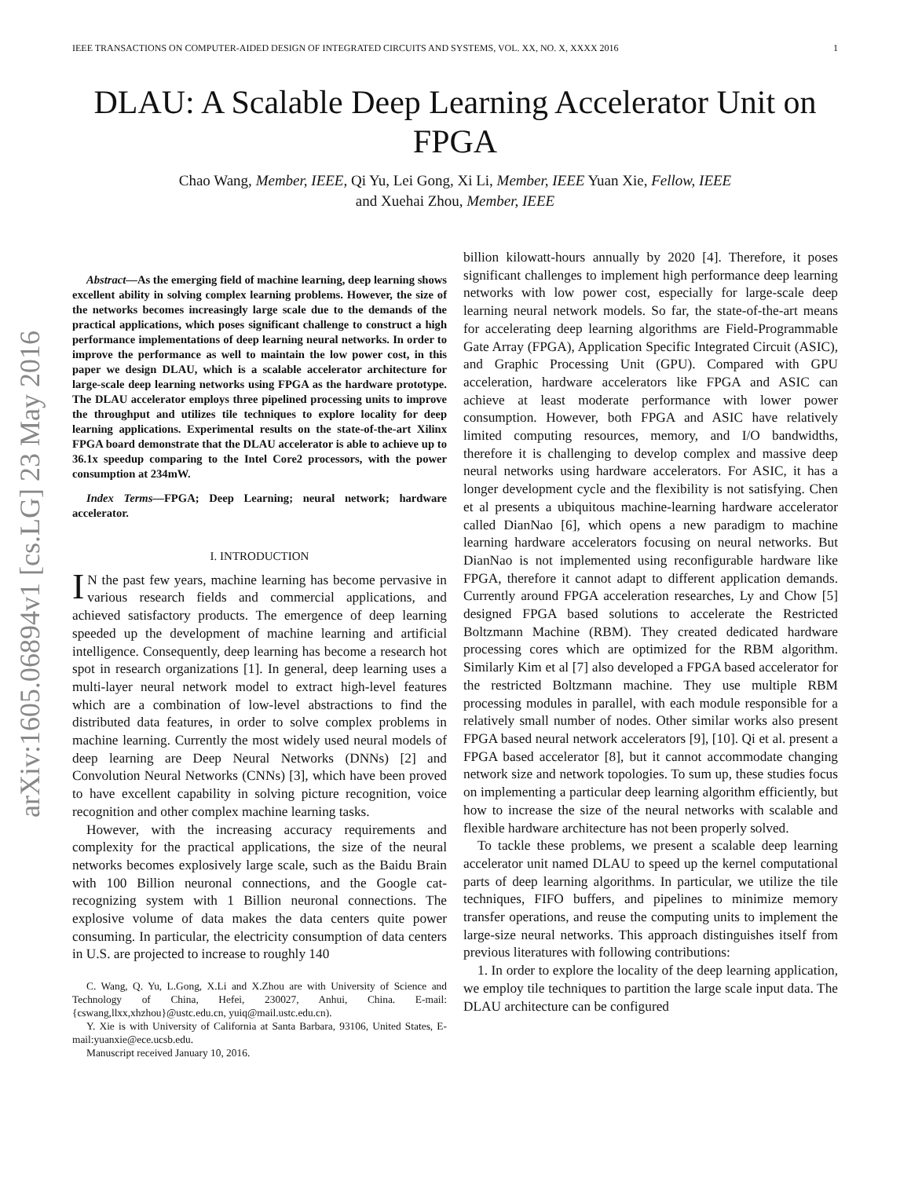arXiv:1605.06894v1 [cs.LG] 23 May 2016
IEEE TRANSACTIONS ON COMPUTER-AIDED DESIGN OF INTEGRATED CIRCUITS AND SYSTEMS, VOL. XX, NO. X, XXXX 2016 1
DLAU: A Scalable Deep Learning Accelerator Unit on FPGA
Chao Wang, Member, IEEE, Qi Yu, Lei Gong, Xi Li, Member, IEEE Yuan Xie, Fellow, IEEE
and Xuehai Zhou, Member, IEEE
Abstract—As the emerging field of machine learning, deep learning shows excellent ability in solving complex learning problems. However, the size of the networks becomes increasingly large scale due to the demands of the practical applications, which poses significant challenge to construct a high performance implementations of deep learning neural networks. In order to improve the performance as well to maintain the low power cost, in this paper we design DLAU, which is a scalable accelerator architecture for large-scale deep learning networks using FPGA as the hardware prototype. The DLAU accelerator employs three pipelined processing units to improve the throughput and utilizes tile techniques to explore locality for deep learning applications. Experimental results on the state-of-the-art Xilinx FPGA board demonstrate that the DLAU accelerator is able to achieve up to 36.1x speedup comparing to the Intel Core2 processors, with the power consumption at 234mW.
Index Terms—FPGA; Deep Learning; neural network; hardware accelerator.
I. INTRODUCTION
IN the past few years, machine learning has become pervasive in various research fields and commercial applications, and achieved satisfactory products. The emergence of deep learning speeded up the development of machine learning and artificial intelligence. Consequently, deep learning has become a research hot spot in research organizations [1]. In general, deep learning uses a multi-layer neural network model to extract high-level features which are a combination of low-level abstractions to find the distributed data features, in order to solve complex problems in machine learning. Currently the most widely used neural models of deep learning are Deep Neural Networks (DNNs) [2] and Convolution Neural Networks (CNNs) [3], which have been proved to have excellent capability in solving picture recognition, voice recognition and other complex machine learning tasks.
However, with the increasing accuracy requirements and complexity for the practical applications, the size of the neural networks becomes explosively large scale, such as the Baidu Brain with 100 Billion neuronal connections, and the Google cat-recognizing system with 1 Billion neuronal connections. The explosive volume of data makes the data centers quite power consuming. In particular, the electricity consumption of data centers in U.S. are projected to increase to roughly 140
C. Wang, Q. Yu, L.Gong, X.Li and X.Zhou are with University of Science and Technology of China, Hefei, 230027, Anhui, China. E-mail: {cswang,llxx,xhzhou}@ustc.edu.cn, yuiq@mail.ustc.edu.cn).
Y. Xie is with University of California at Santa Barbara, 93106, United States, E-mail:yuanxie@ece.ucsb.edu.
Manuscript received January 10, 2016.
billion kilowatt-hours annually by 2020 [4]. Therefore, it poses significant challenges to implement high performance deep learning networks with low power cost, especially for large-scale deep learning neural network models. So far, the state-of-the-art means for accelerating deep learning algorithms are Field-Programmable Gate Array (FPGA), Application Specific Integrated Circuit (ASIC), and Graphic Processing Unit (GPU). Compared with GPU acceleration, hardware accelerators like FPGA and ASIC can achieve at least moderate performance with lower power consumption. However, both FPGA and ASIC have relatively limited computing resources, memory, and I/O bandwidths, therefore it is challenging to develop complex and massive deep neural networks using hardware accelerators. For ASIC, it has a longer development cycle and the flexibility is not satisfying. Chen et al presents a ubiquitous machine-learning hardware accelerator called DianNao [6], which opens a new paradigm to machine learning hardware accelerators focusing on neural networks. But DianNao is not implemented using reconfigurable hardware like FPGA, therefore it cannot adapt to different application demands. Currently around FPGA acceleration researches, Ly and Chow [5] designed FPGA based solutions to accelerate the Restricted Boltzmann Machine (RBM). They created dedicated hardware processing cores which are optimized for the RBM algorithm. Similarly Kim et al [7] also developed a FPGA based accelerator for the restricted Boltzmann machine. They use multiple RBM processing modules in parallel, with each module responsible for a relatively small number of nodes. Other similar works also present FPGA based neural network accelerators [9], [10]. Qi et al. present a FPGA based accelerator [8], but it cannot accommodate changing network size and network topologies. To sum up, these studies focus on implementing a particular deep learning algorithm efficiently, but how to increase the size of the neural networks with scalable and flexible hardware architecture has not been properly solved.
To tackle these problems, we present a scalable deep learning accelerator unit named DLAU to speed up the kernel computational parts of deep learning algorithms. In particular, we utilize the tile techniques, FIFO buffers, and pipelines to minimize memory transfer operations, and reuse the computing units to implement the large-size neural networks. This approach distinguishes itself from previous literatures with following contributions:
1. In order to explore the locality of the deep learning application, we employ tile techniques to partition the large scale input data. The DLAU architecture can be configured